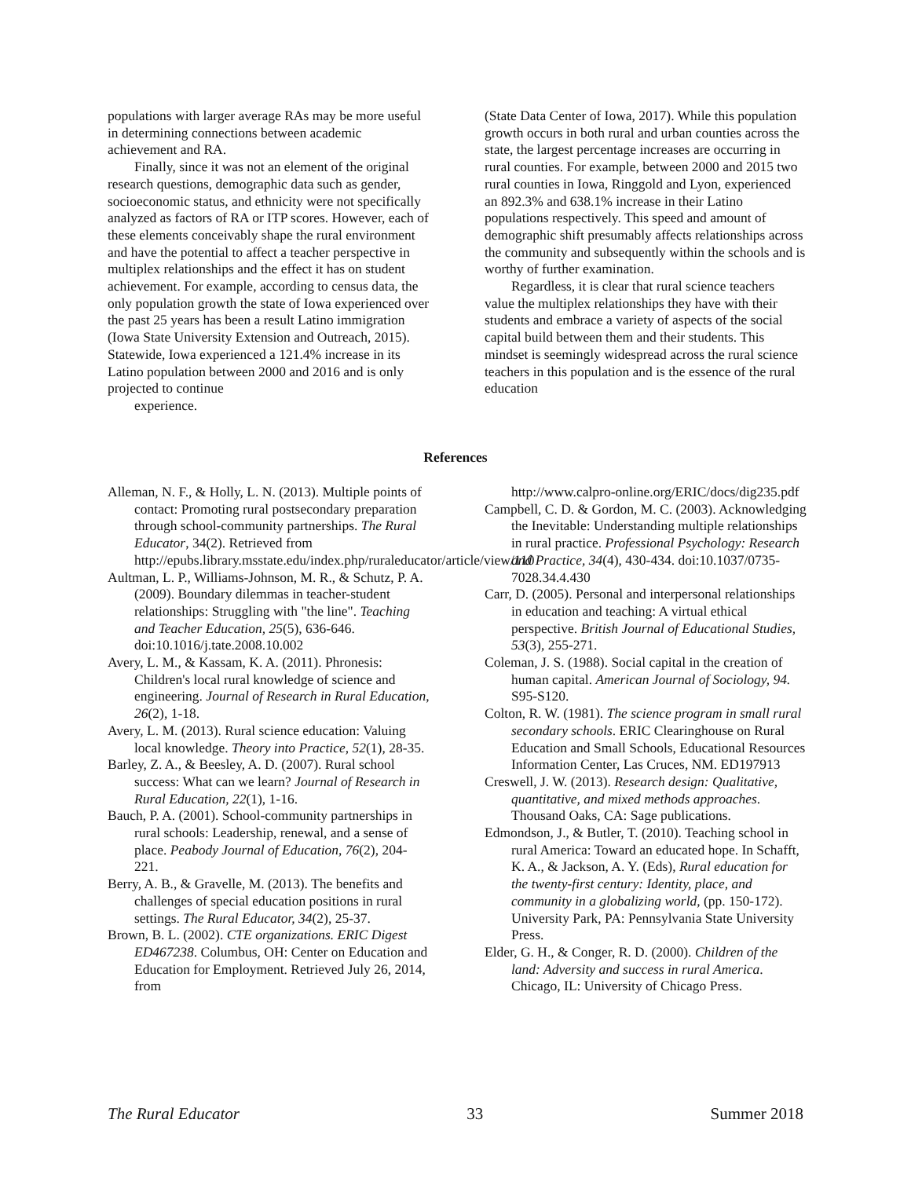populations with larger average RAs may be more useful in determining connections between academic achievement and RA.
Finally, since it was not an element of the original research questions, demographic data such as gender, socioeconomic status, and ethnicity were not specifically analyzed as factors of RA or ITP scores. However, each of these elements conceivably shape the rural environment and have the potential to affect a teacher perspective in multiplex relationships and the effect it has on student achievement. For example, according to census data, the only population growth the state of Iowa experienced over the past 25 years has been a result Latino immigration (Iowa State University Extension and Outreach, 2015). Statewide, Iowa experienced a 121.4% increase in its Latino population between 2000 and 2016 and is only projected to continue
experience.
(State Data Center of Iowa, 2017). While this population growth occurs in both rural and urban counties across the state, the largest percentage increases are occurring in rural counties. For example, between 2000 and 2015 two rural counties in Iowa, Ringgold and Lyon, experienced an 892.3% and 638.1% increase in their Latino populations respectively. This speed and amount of demographic shift presumably affects relationships across the community and subsequently within the schools and is worthy of further examination.
Regardless, it is clear that rural science teachers value the multiplex relationships they have with their students and embrace a variety of aspects of the social capital build between them and their students. This mindset is seemingly widespread across the rural science teachers in this population and is the essence of the rural education
References
Alleman, N. F., & Holly, L. N. (2013). Multiple points of contact: Promoting rural postsecondary preparation through school-community partnerships. The Rural Educator, 34(2). Retrieved from http://epubs.library.msstate.edu/index.php/ruraleducator/article/view/110
Aultman, L. P., Williams-Johnson, M. R., & Schutz, P. A. (2009). Boundary dilemmas in teacher-student relationships: Struggling with "the line". Teaching and Teacher Education, 25(5), 636-646. doi:10.1016/j.tate.2008.10.002
Avery, L. M., & Kassam, K. A. (2011). Phronesis: Children's local rural knowledge of science and engineering. Journal of Research in Rural Education, 26(2), 1-18.
Avery, L. M. (2013). Rural science education: Valuing local knowledge. Theory into Practice, 52(1), 28-35.
Barley, Z. A., & Beesley, A. D. (2007). Rural school success: What can we learn? Journal of Research in Rural Education, 22(1), 1-16.
Bauch, P. A. (2001). School-community partnerships in rural schools: Leadership, renewal, and a sense of place. Peabody Journal of Education, 76(2), 204-221.
Berry, A. B., & Gravelle, M. (2013). The benefits and challenges of special education positions in rural settings. The Rural Educator, 34(2), 25-37.
Brown, B. L. (2002). CTE organizations. ERIC Digest ED467238. Columbus, OH: Center on Education and Education for Employment. Retrieved July 26, 2014, from
http://www.calpro-online.org/ERIC/docs/dig235.pdf
Campbell, C. D. & Gordon, M. C. (2003). Acknowledging the Inevitable: Understanding multiple relationships in rural practice. Professional Psychology: Research and Practice, 34(4), 430-434. doi:10.1037/0735-7028.34.4.430
Carr, D. (2005). Personal and interpersonal relationships in education and teaching: A virtual ethical perspective. British Journal of Educational Studies, 53(3), 255-271.
Coleman, J. S. (1988). Social capital in the creation of human capital. American Journal of Sociology, 94. S95-S120.
Colton, R. W. (1981). The science program in small rural secondary schools. ERIC Clearinghouse on Rural Education and Small Schools, Educational Resources Information Center, Las Cruces, NM. ED197913
Creswell, J. W. (2013). Research design: Qualitative, quantitative, and mixed methods approaches. Thousand Oaks, CA: Sage publications.
Edmondson, J., & Butler, T. (2010). Teaching school in rural America: Toward an educated hope. In Schafft, K. A., & Jackson, A. Y. (Eds), Rural education for the twenty-first century: Identity, place, and community in a globalizing world, (pp. 150-172). University Park, PA: Pennsylvania State University Press.
Elder, G. H., & Conger, R. D. (2000). Children of the land: Adversity and success in rural America. Chicago, IL: University of Chicago Press.
The Rural Educator 33 Summer 2018